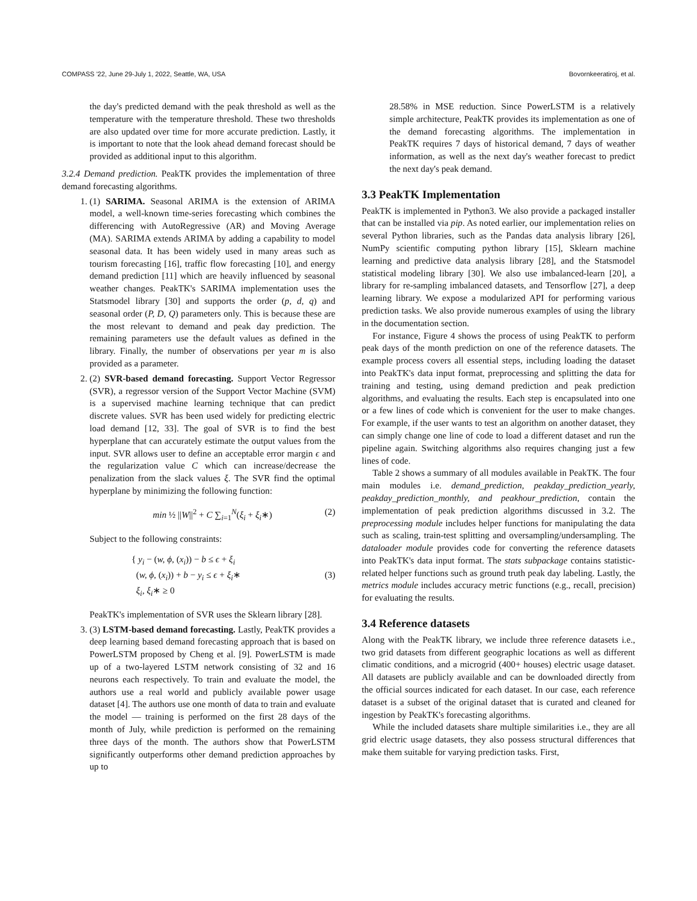COMPASS '22, June 29-July 1, 2022, Seattle, WA, USA Bovornkeeratiroj, et al.
the day's predicted demand with the peak threshold as well as the temperature with the temperature threshold. These two thresholds are also updated over time for more accurate prediction. Lastly, it is important to note that the look ahead demand forecast should be provided as additional input to this algorithm.
3.2.4 Demand prediction. PeakTK provides the implementation of three demand forecasting algorithms.
1. (1) SARIMA. Seasonal ARIMA is the extension of ARIMA model, a well-known time-series forecasting which combines the differencing with AutoRegressive (AR) and Moving Average (MA). SARIMA extends ARIMA by adding a capability to model seasonal data. It has been widely used in many areas such as tourism forecasting [16], traffic flow forecasting [10], and energy demand prediction [11] which are heavily influenced by seasonal weather changes. PeakTK's SARIMA implementation uses the Statsmodel library [30] and supports the order (p, d, q) and seasonal order (P, D, Q) parameters only. This is because these are the most relevant to demand and peak day prediction. The remaining parameters use the default values as defined in the library. Finally, the number of observations per year m is also provided as a parameter.
2. (2) SVR-based demand forecasting. Support Vector Regressor (SVR), a regressor version of the Support Vector Machine (SVM) is a supervised machine learning technique that can predict discrete values. SVR has been used widely for predicting electric load demand [12, 33]. The goal of SVR is to find the best hyperplane that can accurately estimate the output values from the input. SVR allows user to define an acceptable error margin ϵ and the regularization value C which can increase/decrease the penalization from the slack values ξ. The SVR find the optimal hyperplane by minimizing the following function:
min ½ ||W||<sup>2</sup> + C ∑<sub>i=1</sub><sup>N</sup>(ξ<sub>i</sub> + ξ<sub>i</sub>∗) (2)
Subject to the following constraints:
{ y<sub>i</sub> − (w, ϕ, (x<sub>i</sub>)) − b ≤ ϵ + ξ<sub>i</sub>
(w, ϕ, (x<sub>i</sub>)) + b − y<sub>i</sub> ≤ ϵ + ξ<sub>i</sub>∗ (3)
ξ<sub>i</sub>, ξ<sub>i</sub>∗ ≥ 0
PeakTK's implementation of SVR uses the Sklearn library [28].
3. (3) LSTM-based demand forecasting. Lastly, PeakTK provides a deep learning based demand forecasting approach that is based on PowerLSTM proposed by Cheng et al. [9]. PowerLSTM is made up of a two-layered LSTM network consisting of 32 and 16 neurons each respectively. To train and evaluate the model, the authors use a real world and publicly available power usage dataset [4]. The authors use one month of data to train and evaluate the model — training is performed on the first 28 days of the month of July, while prediction is performed on the remaining three days of the month. The authors show that PowerLSTM significantly outperforms other demand prediction approaches by up to
28.58% in MSE reduction. Since PowerLSTM is a relatively simple architecture, PeakTK provides its implementation as one of the demand forecasting algorithms. The implementation in PeakTK requires 7 days of historical demand, 7 days of weather information, as well as the next day's weather forecast to predict the next day's peak demand.
3.3 PeakTK Implementation
PeakTK is implemented in Python3. We also provide a packaged installer that can be installed via pip. As noted earlier, our implementation relies on several Python libraries, such as the Pandas data analysis library [26], NumPy scientific computing python library [15], Sklearn machine learning and predictive data analysis library [28], and the Statsmodel statistical modeling library [30]. We also use imbalanced-learn [20], a library for re-sampling imbalanced datasets, and Tensorflow [27], a deep learning library. We expose a modularized API for performing various prediction tasks. We also provide numerous examples of using the library in the documentation section.
For instance, Figure 4 shows the process of using PeakTK to perform peak days of the month prediction on one of the reference datasets. The example process covers all essential steps, including loading the dataset into PeakTK's data input format, preprocessing and splitting the data for training and testing, using demand prediction and peak prediction algorithms, and evaluating the results. Each step is encapsulated into one or a few lines of code which is convenient for the user to make changes. For example, if the user wants to test an algorithm on another dataset, they can simply change one line of code to load a different dataset and run the pipeline again. Switching algorithms also requires changing just a few lines of code.
Table 2 shows a summary of all modules available in PeakTK. The four main modules i.e. demand_prediction, peakday_prediction_yearly, peakday_prediction_monthly, and peakhour_prediction, contain the implementation of peak prediction algorithms discussed in 3.2. The preprocessing module includes helper functions for manipulating the data such as scaling, train-test splitting and oversampling/undersampling. The dataloader module provides code for converting the reference datasets into PeakTK's data input format. The stats subpackage contains statistic-related helper functions such as ground truth peak day labeling. Lastly, the metrics module includes accuracy metric functions (e.g., recall, precision) for evaluating the results.
3.4 Reference datasets
Along with the PeakTK library, we include three reference datasets i.e., two grid datasets from different geographic locations as well as different climatic conditions, and a microgrid (400+ houses) electric usage dataset. All datasets are publicly available and can be downloaded directly from the official sources indicated for each dataset. In our case, each reference dataset is a subset of the original dataset that is curated and cleaned for ingestion by PeakTK's forecasting algorithms.
While the included datasets share multiple similarities i.e., they are all grid electric usage datasets, they also possess structural differences that make them suitable for varying prediction tasks. First,